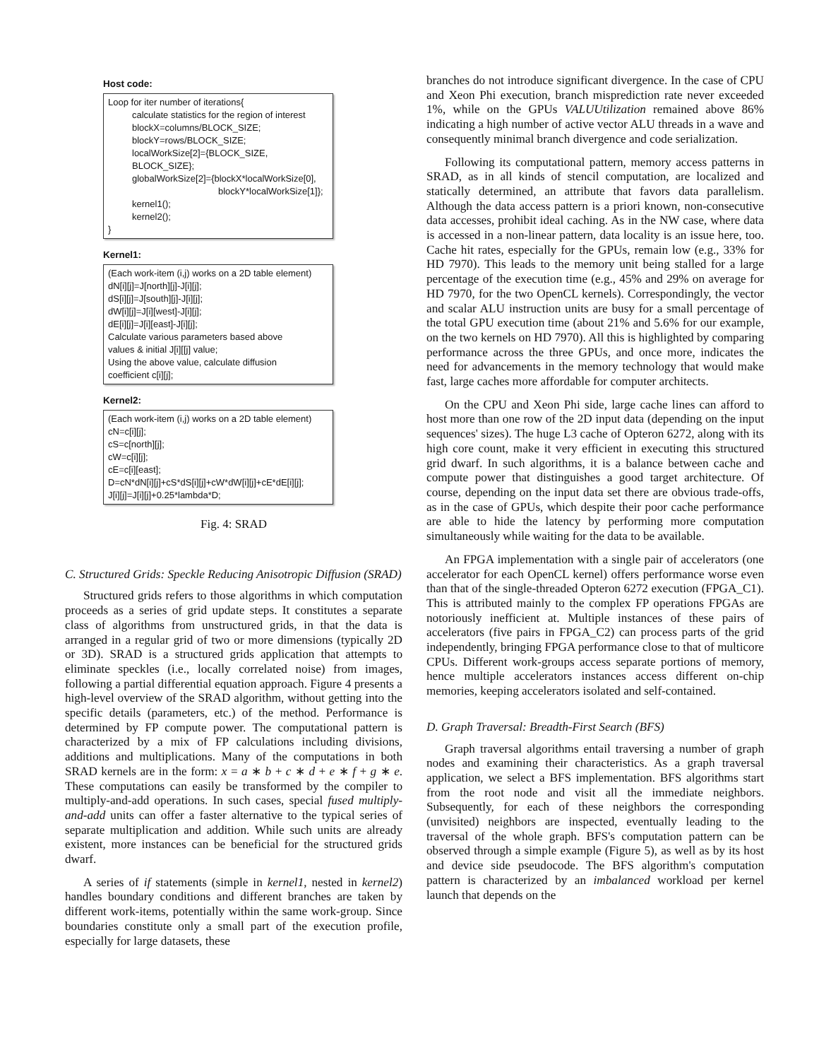Host code:
Loop for iter number of iterations{
calculate statistics for the region of interest
blockX=columns/BLOCK_SIZE;
blockY=rows/BLOCK_SIZE;
localWorkSize[2]={BLOCK_SIZE, BLOCK_SIZE};
globalWorkSize[2]={blockX*localWorkSize[0],
blockY*localWorkSize[1]};
kernel1();
kernel2();
}
Kernel1:
(Each work-item (i,j) works on a 2D table element)
dN[i][j]=J[north][j]-J[i][j];
dS[i][j]=J[south][j]-J[i][j];
dW[i][j]=J[i][west]-J[i][j];
dE[i][j]=J[i][east]-J[i][j];
Calculate various parameters based above
values & initial J[i][[j] value;
Using the above value, calculate diffusion
coefficient c[i][j];
Kernel2:
(Each work-item (i,j) works on a 2D table element)
cN=c[i][j];
cS=c[north][j];
cW=c[i][j];
cE=c[i][east];
D=cN*dN[i][j]+cS*dS[i][j]+cW*dW[i][j]+cE*dE[i][j];
J[i][j]=J[i][j]+0.25*lambda*D;
Fig. 4: SRAD
C. Structured Grids: Speckle Reducing Anisotropic Diffusion (SRAD)
Structured grids refers to those algorithms in which computation proceeds as a series of grid update steps. It constitutes a separate class of algorithms from unstructured grids, in that the data is arranged in a regular grid of two or more dimensions (typically 2D or 3D). SRAD is a structured grids application that attempts to eliminate speckles (i.e., locally correlated noise) from images, following a partial differential equation approach. Figure 4 presents a high-level overview of the SRAD algorithm, without getting into the specific details (parameters, etc.) of the method. Performance is determined by FP compute power. The computational pattern is characterized by a mix of FP calculations including divisions, additions and multiplications. Many of the computations in both SRAD kernels are in the form: x = a ∗ b + c ∗ d + e ∗ f + g ∗ e. These computations can easily be transformed by the compiler to multiply-and-add operations. In such cases, special fused multiply-and-add units can offer a faster alternative to the typical series of separate multiplication and addition. While such units are already existent, more instances can be beneficial for the structured grids dwarf.
A series of if statements (simple in kernel1, nested in kernel2) handles boundary conditions and different branches are taken by different work-items, potentially within the same work-group. Since boundaries constitute only a small part of the execution profile, especially for large datasets, these
branches do not introduce significant divergence. In the case of CPU and Xeon Phi execution, branch misprediction rate never exceeded 1%, while on the GPUs VALUUtilization remained above 86% indicating a high number of active vector ALU threads in a wave and consequently minimal branch divergence and code serialization.
Following its computational pattern, memory access patterns in SRAD, as in all kinds of stencil computation, are localized and statically determined, an attribute that favors data parallelism. Although the data access pattern is a priori known, non-consecutive data accesses, prohibit ideal caching. As in the NW case, where data is accessed in a non-linear pattern, data locality is an issue here, too. Cache hit rates, especially for the GPUs, remain low (e.g., 33% for HD 7970). This leads to the memory unit being stalled for a large percentage of the execution time (e.g., 45% and 29% on average for HD 7970, for the two OpenCL kernels). Correspondingly, the vector and scalar ALU instruction units are busy for a small percentage of the total GPU execution time (about 21% and 5.6% for our example, on the two kernels on HD 7970). All this is highlighted by comparing performance across the three GPUs, and once more, indicates the need for advancements in the memory technology that would make fast, large caches more affordable for computer architects.
On the CPU and Xeon Phi side, large cache lines can afford to host more than one row of the 2D input data (depending on the input sequences' sizes). The huge L3 cache of Opteron 6272, along with its high core count, make it very efficient in executing this structured grid dwarf. In such algorithms, it is a balance between cache and compute power that distinguishes a good target architecture. Of course, depending on the input data set there are obvious trade-offs, as in the case of GPUs, which despite their poor cache performance are able to hide the latency by performing more computation simultaneously while waiting for the data to be available.
An FPGA implementation with a single pair of accelerators (one accelerator for each OpenCL kernel) offers performance worse even than that of the single-threaded Opteron 6272 execution (FPGA_C1). This is attributed mainly to the complex FP operations FPGAs are notoriously inefficient at. Multiple instances of these pairs of accelerators (five pairs in FPGA_C2) can process parts of the grid independently, bringing FPGA performance close to that of multicore CPUs. Different work-groups access separate portions of memory, hence multiple accelerators instances access different on-chip memories, keeping accelerators isolated and self-contained.
D. Graph Traversal: Breadth-First Search (BFS)
Graph traversal algorithms entail traversing a number of graph nodes and examining their characteristics. As a graph traversal application, we select a BFS implementation. BFS algorithms start from the root node and visit all the immediate neighbors. Subsequently, for each of these neighbors the corresponding (unvisited) neighbors are inspected, eventually leading to the traversal of the whole graph. BFS's computation pattern can be observed through a simple example (Figure 5), as well as by its host and device side pseudocode. The BFS algorithm's computation pattern is characterized by an imbalanced workload per kernel launch that depends on the